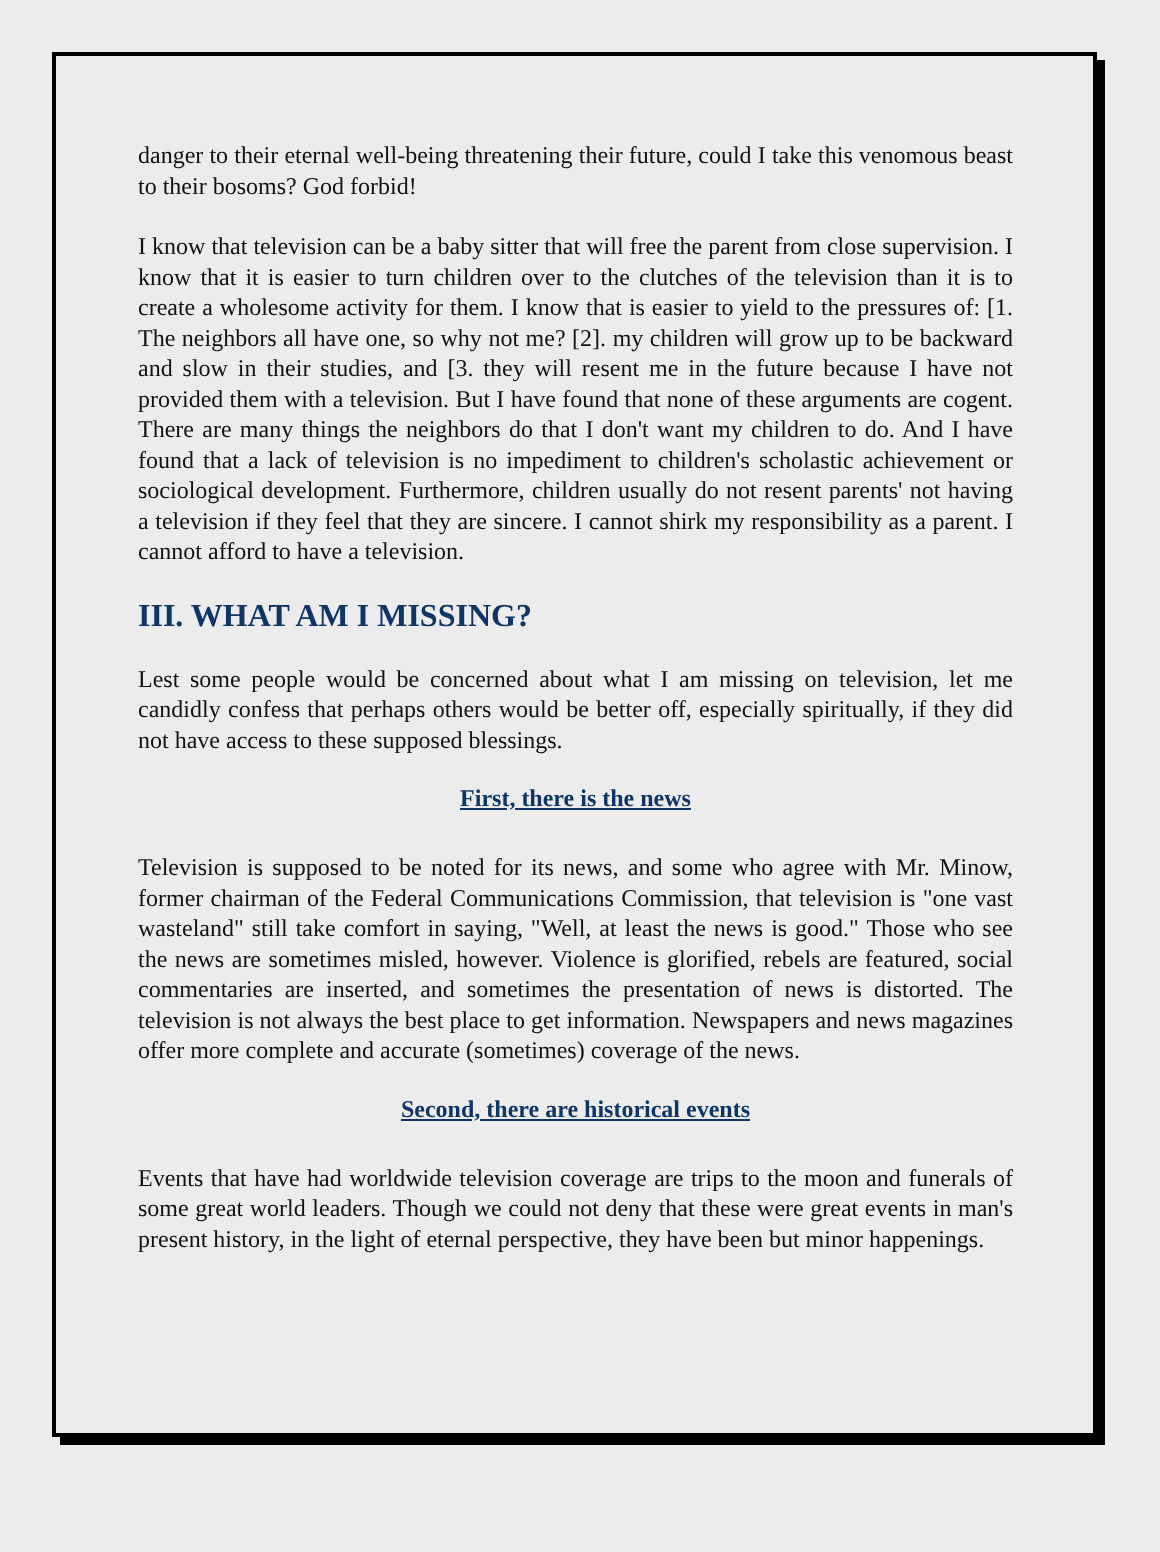danger to their eternal well-being threatening their future, could I take this venomous beast to their bosoms? God forbid!
I know that television can be a baby sitter that will free the parent from close supervision. I know that it is easier to turn children over to the clutches of the television than it is to create a wholesome activity for them. I know that is easier to yield to the pressures of: [1. The neighbors all have one, so why not me? [2]. my children will grow up to be backward and slow in their studies, and [3. they will resent me in the future because I have not provided them with a television. But I have found that none of these arguments are cogent. There are many things the neighbors do that I don't want my children to do. And I have found that a lack of television is no impediment to children's scholastic achievement or sociological development. Furthermore, children usually do not resent parents' not having a television if they feel that they are sincere. I cannot shirk my responsibility as a parent. I cannot afford to have a television.
III. WHAT AM I MISSING?
Lest some people would be concerned about what I am missing on television, let me candidly confess that perhaps others would be better off, especially spiritually, if they did not have access to these supposed blessings.
First, there is the news
Television is supposed to be noted for its news, and some who agree with Mr. Minow, former chairman of the Federal Communications Commission, that television is "one vast wasteland" still take comfort in saying, "Well, at least the news is good." Those who see the news are sometimes misled, however. Violence is glorified, rebels are featured, social commentaries are inserted, and sometimes the presentation of news is distorted. The television is not always the best place to get information. Newspapers and news magazines offer more complete and accurate (sometimes) coverage of the news.
Second, there are historical events
Events that have had worldwide television coverage are trips to the moon and funerals of some great world leaders. Though we could not deny that these were great events in man's present history, in the light of eternal perspective, they have been but minor happenings.